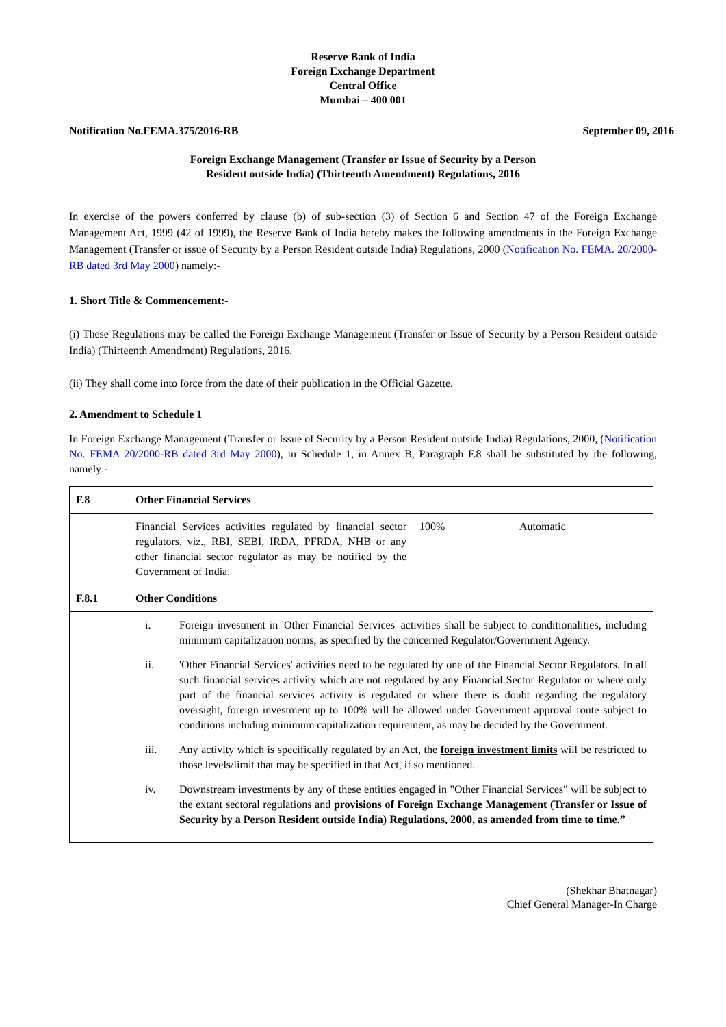Reserve Bank of India
Foreign Exchange Department
Central Office
Mumbai – 400 001
Notification No.FEMA.375/2016-RB September 09, 2016
Foreign Exchange Management (Transfer or Issue of Security by a Person
Resident outside India) (Thirteenth Amendment) Regulations, 2016
In exercise of the powers conferred by clause (b) of sub-section (3) of Section 6 and Section 47 of the Foreign Exchange Management Act, 1999 (42 of 1999), the Reserve Bank of India hereby makes the following amendments in the Foreign Exchange Management (Transfer or issue of Security by a Person Resident outside India) Regulations, 2000 (Notification No. FEMA. 20/2000-RB dated 3rd May 2000) namely:-
1. Short Title & Commencement:-
(i) These Regulations may be called the Foreign Exchange Management (Transfer or Issue of Security by a Person Resident outside India) (Thirteenth Amendment) Regulations, 2016.
(ii) They shall come into force from the date of their publication in the Official Gazette.
2. Amendment to Schedule 1
In Foreign Exchange Management (Transfer or Issue of Security by a Person Resident outside India) Regulations, 2000, (Notification No. FEMA 20/2000-RB dated 3rd May 2000), in Schedule 1, in Annex B, Paragraph F.8 shall be substituted by the following, namely:-
| F.8 | Other Financial Services | | |
| | Financial Services activities regulated by financial sector regulators, viz., RBI, SEBI, IRDA, PFRDA, NHB or any other financial sector regulator as may be notified by the Government of India. | 100% | Automatic |
| F.8.1 | Other Conditions | | |
| | i. Foreign investment in 'Other Financial Services' activities shall be subject to conditionalities, including minimum capitalization norms, as specified by the concerned Regulator/Government Agency. ii. 'Other Financial Services' activities need to be regulated by one of the Financial Sector Regulators. In all such financial services activity which are not regulated by any Financial Sector Regulator or where only part of the financial services activity is regulated or where there is doubt regarding the regulatory oversight, foreign investment up to 100% will be allowed under Government approval route subject to conditions including minimum capitalization requirement, as may be decided by the Government. iii. Any activity which is specifically regulated by an Act, the foreign investment limits will be restricted to those levels/limit that may be specified in that Act, if so mentioned. iv. Downstream investments by any of these entities engaged in "Other Financial Services" will be subject to the extant sectoral regulations and provisions of Foreign Exchange Management (Transfer or Issue of Security by a Person Resident outside India) Regulations, 2000, as amended from time to time .” | | |
(Shekhar Bhatnagar)
Chief General Manager-In Charge